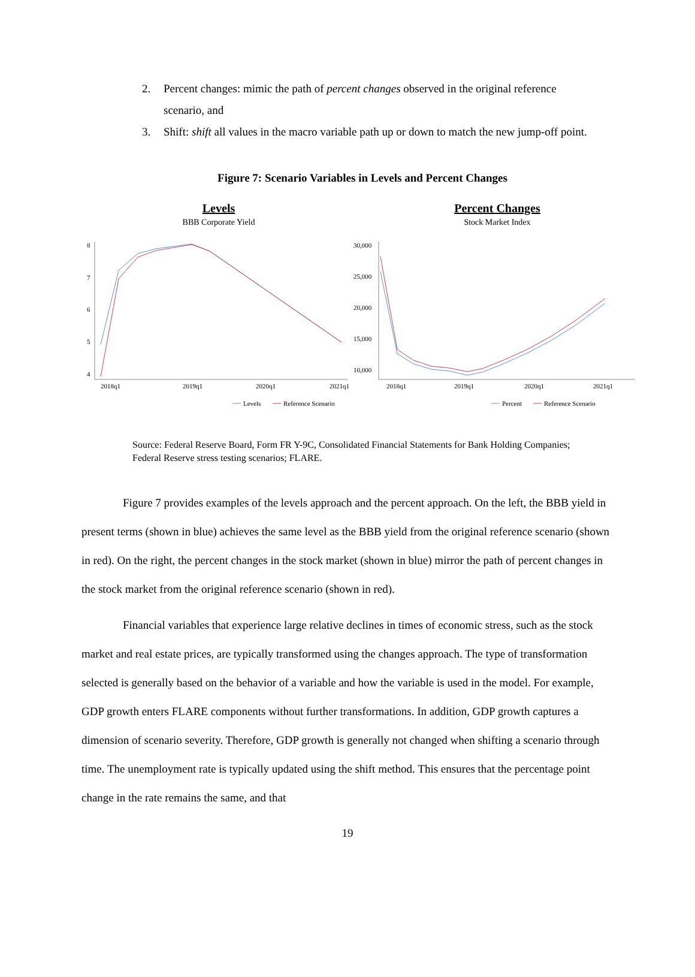2. Percent changes: mimic the path of percent changes observed in the original reference scenario, and
3. Shift: shift all values in the macro variable path up or down to match the new jump-off point.
Figure 7: Scenario Variables in Levels and Percent Changes
Levels
BBB Corporate Yield
8
7
6
5
4
2018q1
2019q1
2020q1
2021q1
Levels
Reference Scenario
Percent Changes
Stock Market Index
30,000
25,000
20,000
15,000
10,000
2018q1
2019q1
2020q1
2021q1
Percent
Reference Scenario
Source: Federal Reserve Board, Form FR Y-9C, Consolidated Financial Statements for Bank Holding Companies; Federal Reserve stress testing scenarios; FLARE.
Figure 7 provides examples of the levels approach and the percent approach. On the left, the BBB yield in present terms (shown in blue) achieves the same level as the BBB yield from the original reference scenario (shown in red). On the right, the percent changes in the stock market (shown in blue) mirror the path of percent changes in the stock market from the original reference scenario (shown in red).
Financial variables that experience large relative declines in times of economic stress, such as the stock market and real estate prices, are typically transformed using the changes approach. The type of transformation selected is generally based on the behavior of a variable and how the variable is used in the model. For example, GDP growth enters FLARE components without further transformations. In addition, GDP growth captures a dimension of scenario severity. Therefore, GDP growth is generally not changed when shifting a scenario through time. The unemployment rate is typically updated using the shift method. This ensures that the percentage point change in the rate remains the same, and that
19